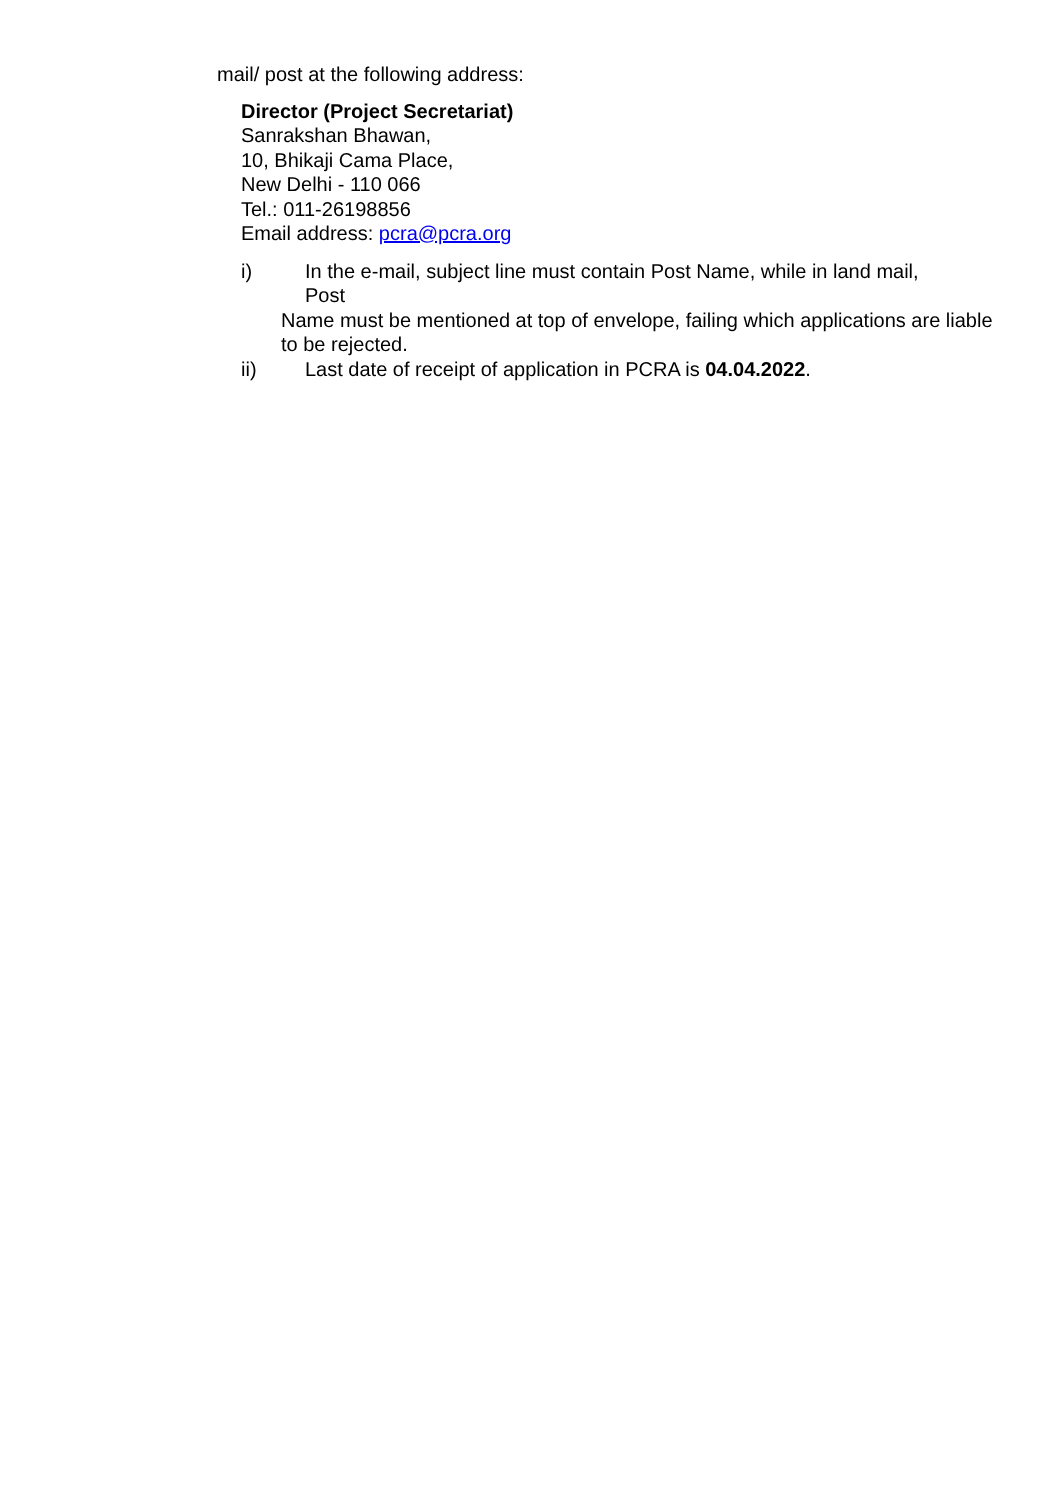mail/ post at the following address:
Director (Project Secretariat)
Sanrakshan Bhawan,
10, Bhikaji Cama Place,
New Delhi - 110 066
Tel.: 011-26198856
Email address: pcra@pcra.org
i) In the e-mail, subject line must contain Post Name, while in land mail,
Post
Name must be mentioned at top of envelope, failing which applications are liable to be rejected.
ii) Last date of receipt of application in PCRA is 04.04.2022.